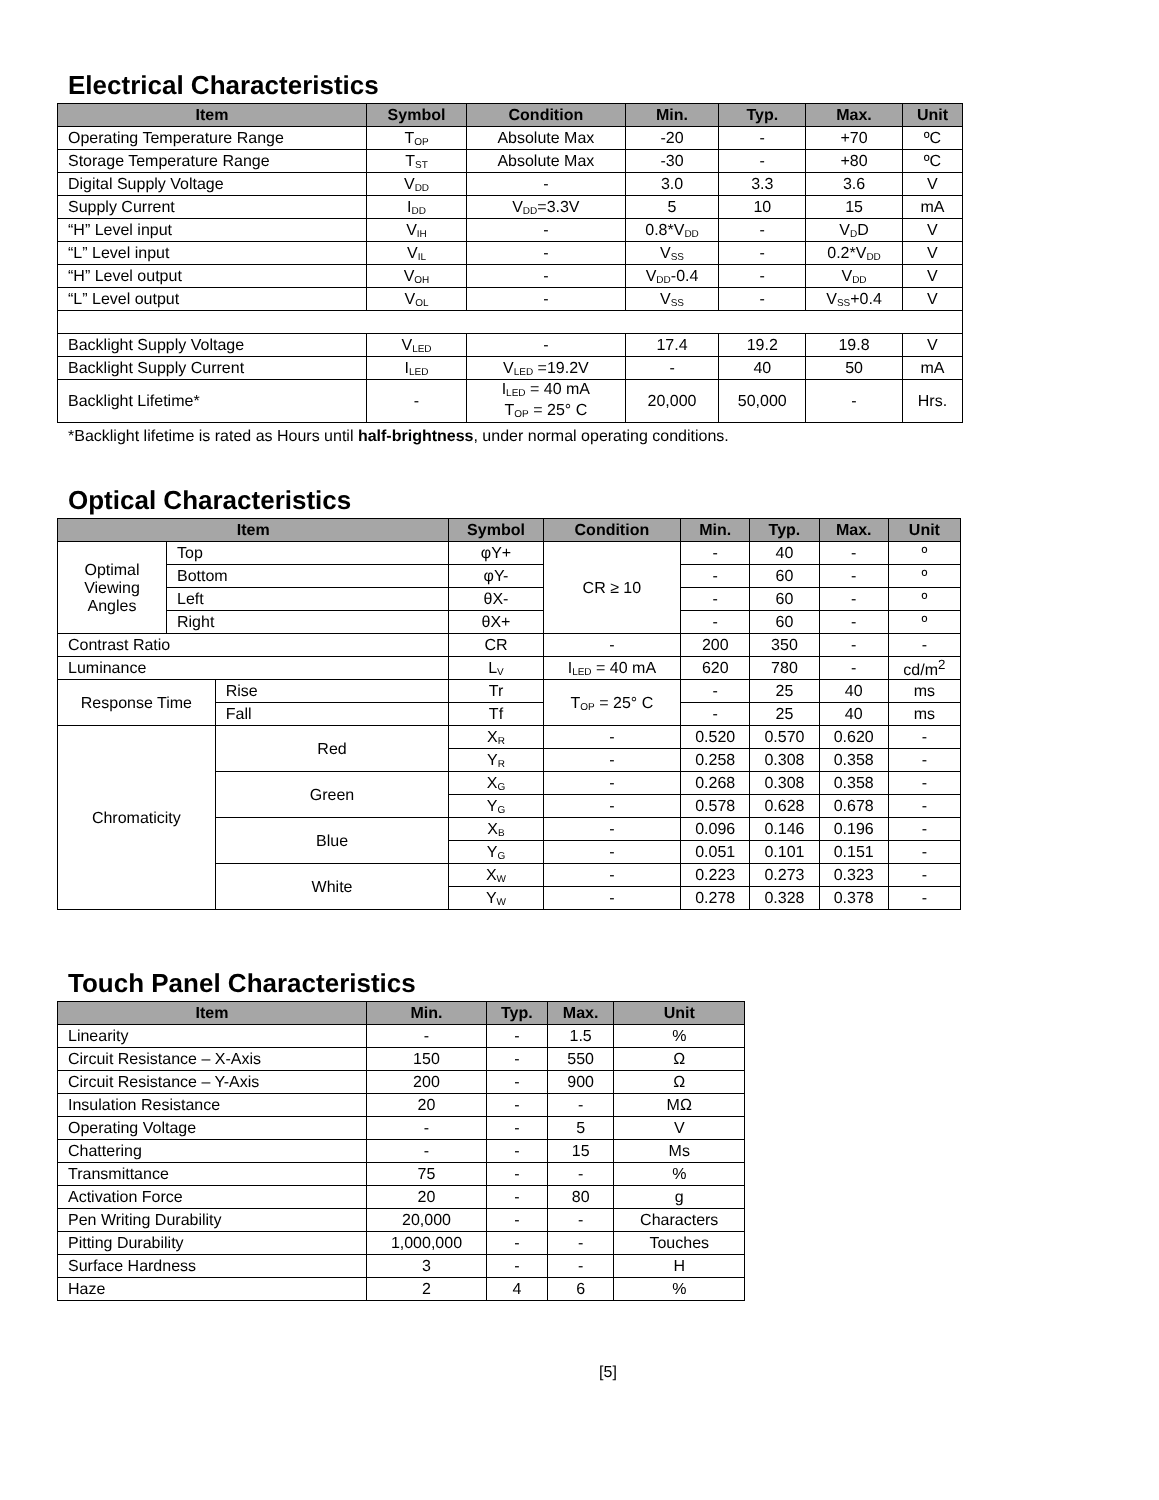Electrical Characteristics
| Item | Symbol | Condition | Min. | Typ. | Max. | Unit |
| --- | --- | --- | --- | --- | --- | --- |
| Operating Temperature Range | T<sub>OP</sub> | Absolute Max | -20 | - | +70 | ºC |
| Storage Temperature Range | T<sub>ST</sub> | Absolute Max | -30 | - | +80 | ºC |
| Digital Supply Voltage | V<sub>DD</sub> | - | 3.0 | 3.3 | 3.6 | V |
| Supply Current | I<sub>DD</sub> | V<sub>DD</sub>=3.3V | 5 | 10 | 15 | mA |
| “H” Level input | V<sub>IH</sub> | - | 0.8*V<sub>DD</sub> | - | V<sub>D</sub>D | V |
| “L” Level input | V<sub>IL</sub> | - | V<sub>SS</sub> | - | 0.2*V<sub>DD</sub> | V |
| “H” Level output | V<sub>OH</sub> | - | V<sub>DD</sub>-0.4 | - | V<sub>DD</sub> | V |
| “L” Level output | V<sub>OL</sub> | - | V<sub>SS</sub> | - | V<sub>SS</sub>+0.4 | V |
| Backlight Supply Voltage | V<sub>LED</sub> | - | 17.4 | 19.2 | 19.8 | V |
| Backlight Supply Current | I<sub>LED</sub> | V<sub>LED</sub> =19.2V | - | 40 | 50 | mA |
| Backlight Lifetime* | - | I<sub>LED</sub> = 40 mA T<sub>OP</sub> = 25° C | 20,000 | 50,000 | - | Hrs. |
*Backlight lifetime is rated as Hours until half-brightness, under normal operating conditions.
Optical Characteristics
| Item | | | Symbol | Condition | Min. | Typ. | Max. | Unit |
| --- | --- | --- | --- | --- | --- | --- | --- | --- |
| Optimal Viewing Angles | Top | | φY+ | CR ≥ 10 | - | 40 | - | º |
| | Bottom | | φY- | | - | 60 | - | º |
| | Left | | θX- | | - | 60 | - | º |
| | Right | | θX+ | | - | 60 | - | º |
| Contrast Ratio | | | CR | - | 200 | 350 | - | - |
| Luminance | | | L<sub>V</sub> | I<sub>LED</sub> = 40 mA | 620 | 780 | - | cd/m<sup>2</sup> |
| Response Time | | Rise | Tr | T<sub>OP</sub> = 25° C | - | 25 | 40 | ms |
| | | Fall | Tf | | - | 25 | 40 | ms |
| Chromaticity | | Red | X<sub>R</sub> | - | 0.520 | 0.570 | 0.620 | - |
| | | | Y<sub>R</sub> | - | 0.258 | 0.308 | 0.358 | - |
| | | Green | X<sub>G</sub> | - | 0.268 | 0.308 | 0.358 | - |
| | | | Y<sub>G</sub> | - | 0.578 | 0.628 | 0.678 | - |
| | | Blue | X<sub>B</sub> | - | 0.096 | 0.146 | 0.196 | - |
| | | | Y<sub>G</sub> | - | 0.051 | 0.101 | 0.151 | - |
| | | White | X<sub>W</sub> | - | 0.223 | 0.273 | 0.323 | - |
| | | | Y<sub>W</sub> | - | 0.278 | 0.328 | 0.378 | - |
Touch Panel Characteristics
| Item | Min. | Typ. | Max. | Unit |
| --- | --- | --- | --- | --- |
| Linearity | - | - | 1.5 | % |
| Circuit Resistance – X-Axis | 150 | - | 550 | Ω |
| Circuit Resistance – Y-Axis | 200 | - | 900 | Ω |
| Insulation Resistance | 20 | - | - | MΩ |
| Operating Voltage | - | - | 5 | V |
| Chattering | - | - | 15 | Ms |
| Transmittance | 75 | - | - | % |
| Activation Force | 20 | - | 80 | g |
| Pen Writing Durability | 20,000 | - | - | Characters |
| Pitting Durability | 1,000,000 | - | - | Touches |
| Surface Hardness | 3 | - | - | H |
| Haze | 2 | 4 | 6 | % |
[5]